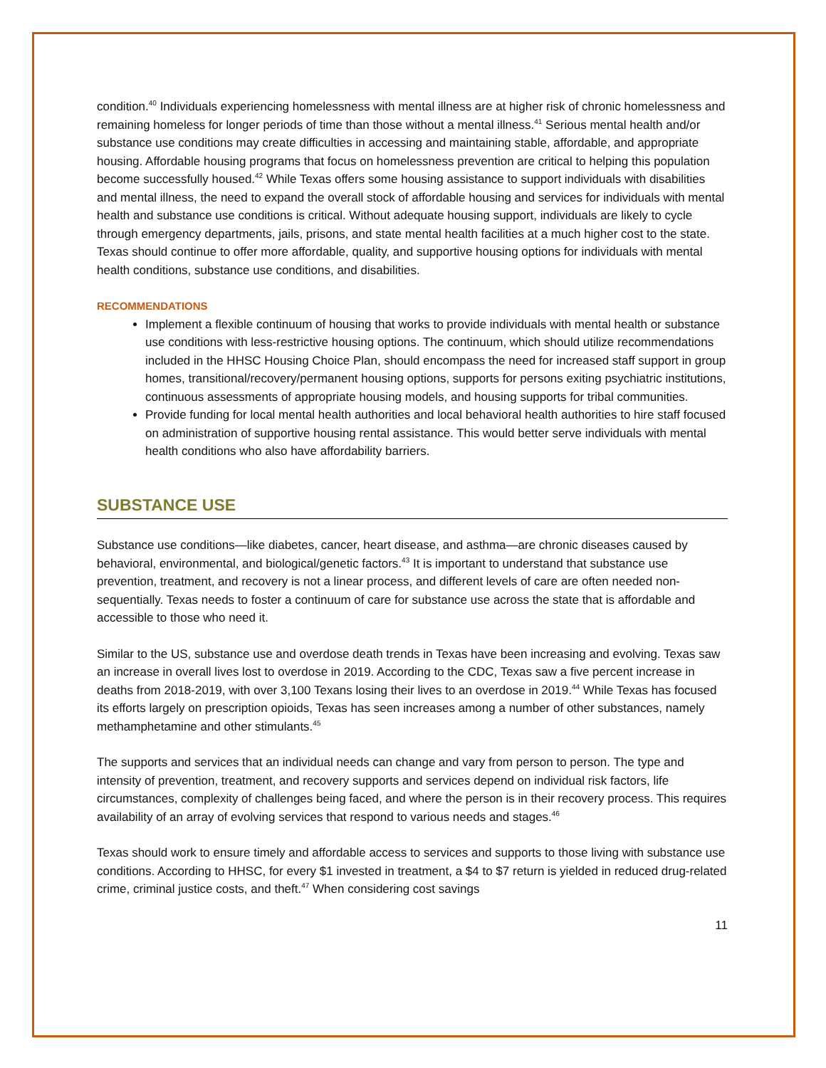condition.<sup>40</sup> Individuals experiencing homelessness with mental illness are at higher risk of chronic homelessness and remaining homeless for longer periods of time than those without a mental illness.<sup>41</sup> Serious mental health and/or substance use conditions may create difficulties in accessing and maintaining stable, affordable, and appropriate housing. Affordable housing programs that focus on homelessness prevention are critical to helping this population become successfully housed.<sup>42</sup> While Texas offers some housing assistance to support individuals with disabilities and mental illness, the need to expand the overall stock of affordable housing and services for individuals with mental health and substance use conditions is critical. Without adequate housing support, individuals are likely to cycle through emergency departments, jails, prisons, and state mental health facilities at a much higher cost to the state. Texas should continue to offer more affordable, quality, and supportive housing options for individuals with mental health conditions, substance use conditions, and disabilities.
RECOMMENDATIONS
Implement a flexible continuum of housing that works to provide individuals with mental health or substance use conditions with less-restrictive housing options. The continuum, which should utilize recommendations included in the HHSC Housing Choice Plan, should encompass the need for increased staff support in group homes, transitional/recovery/permanent housing options, supports for persons exiting psychiatric institutions, continuous assessments of appropriate housing models, and housing supports for tribal communities.
Provide funding for local mental health authorities and local behavioral health authorities to hire staff focused on administration of supportive housing rental assistance. This would better serve individuals with mental health conditions who also have affordability barriers.
SUBSTANCE USE
Substance use conditions—like diabetes, cancer, heart disease, and asthma—are chronic diseases caused by behavioral, environmental, and biological/genetic factors.<sup>43</sup> It is important to understand that substance use prevention, treatment, and recovery is not a linear process, and different levels of care are often needed non-sequentially. Texas needs to foster a continuum of care for substance use across the state that is affordable and accessible to those who need it.
Similar to the US, substance use and overdose death trends in Texas have been increasing and evolving. Texas saw an increase in overall lives lost to overdose in 2019. According to the CDC, Texas saw a five percent increase in deaths from 2018-2019, with over 3,100 Texans losing their lives to an overdose in 2019.<sup>44</sup> While Texas has focused its efforts largely on prescription opioids, Texas has seen increases among a number of other substances, namely methamphetamine and other stimulants.<sup>45</sup>
The supports and services that an individual needs can change and vary from person to person. The type and intensity of prevention, treatment, and recovery supports and services depend on individual risk factors, life circumstances, complexity of challenges being faced, and where the person is in their recovery process. This requires availability of an array of evolving services that respond to various needs and stages.<sup>46</sup>
Texas should work to ensure timely and affordable access to services and supports to those living with substance use conditions. According to HHSC, for every $1 invested in treatment, a $4 to $7 return is yielded in reduced drug-related crime, criminal justice costs, and theft.<sup>47</sup> When considering cost savings
11